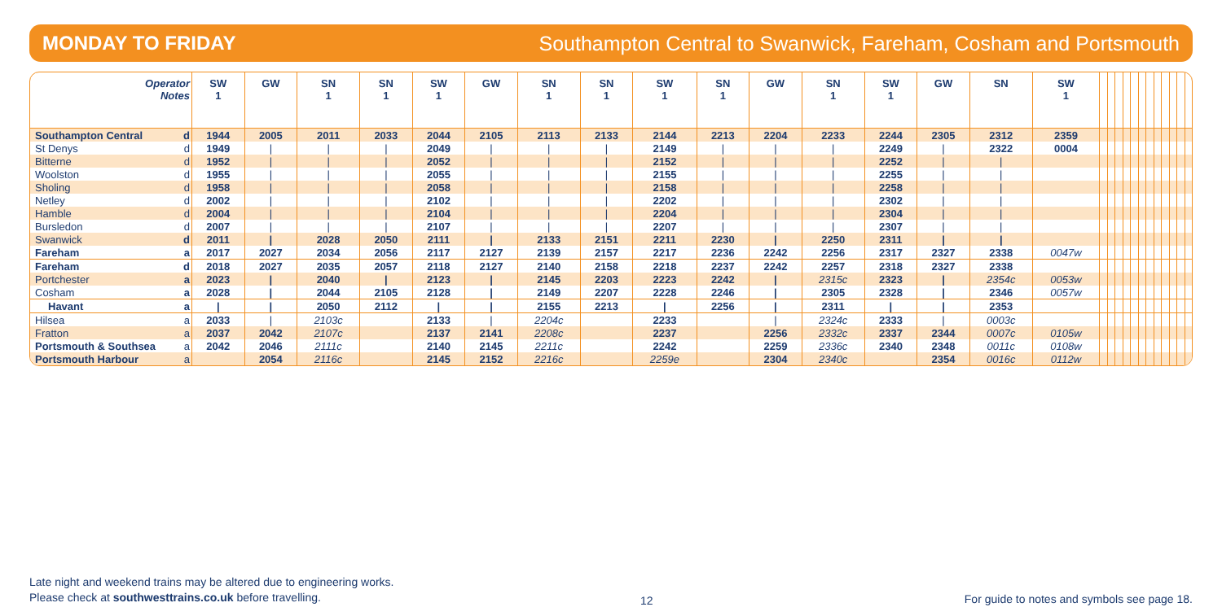MONDAY TO FRIDAY Southampton Central to Swanwick, Fareham, Cosham and Portsmouth
| Operator Notes | | SW 1 | GW | SN 1 | SN 1 | SW 1 | GW | SN 1 | SN 1 | SW 1 | SN 1 | GW | SN 1 | SW 1 | GW | SN | SW 1 | | | | | | | | | | | | |
| --- | --- | --- | --- | --- | --- | --- | --- | --- | --- | --- | --- | --- | --- | --- | --- | --- | --- | --- | --- | --- | --- | --- | --- | --- | --- | --- | --- | --- | --- |
| Southampton Central | d | 1944 | 2005 | 2011 | 2033 | 2044 | 2105 | 2113 | 2133 | 2144 | 2213 | 2204 | 2233 | 2244 | 2305 | 2312 | 2359 | | | | | | | | | | | | |
| St Denys | d | 1949 | / | / | / | 2049 | / | / | / | 2149 | / | / | / | 2249 | / | 2322 | 0004 | | | | | | | | | | | | |
| Bitterne | d | 1952 | / | / | / | 2052 | / | / | / | 2152 | / | / | / | 2252 | / | / | | | | | | | | | | | | | |
| Woolston | d | 1955 | / | / | / | 2055 | / | / | / | 2155 | / | / | / | 2255 | / | / | | | | | | | | | | | | | |
| Sholing | d | 1958 | / | / | / | 2058 | / | / | / | 2158 | / | / | / | 2258 | / | / | | | | | | | | | | | | | |
| Netley | d | 2002 | / | / | / | 2102 | / | / | / | 2202 | / | / | / | 2302 | / | / | | | | | | | | | | | | | |
| Hamble | d | 2004 | / | / | / | 2104 | / | / | / | 2204 | / | / | / | 2304 | / | / | | | | | | | | | | | | | |
| Bursledon | d | 2007 | / | / | / | 2107 | / | / | / | 2207 | / | / | / | 2307 | / | / | | | | | | | | | | | | | |
| Swanwick | d | 2011 | / | 2028 | 2050 | 2111 | / | 2133 | 2151 | 2211 | 2230 | / | 2250 | 2311 | / | / | | | | | | | | | | | | | |
| Fareham | a | 2017 | 2027 | 2034 | 2056 | 2117 | 2127 | 2139 | 2157 | 2217 | 2236 | 2242 | 2256 | 2317 | 2327 | 2338 | 0047w | | | | | | | | | | | | |
| Fareham | d | 2018 | 2027 | 2035 | 2057 | 2118 | 2127 | 2140 | 2158 | 2218 | 2237 | 2242 | 2257 | 2318 | 2327 | 2338 | | | | | | | | | | | | | |
| Portchester | a | 2023 | / | 2040 | / | 2123 | / | 2145 | 2203 | 2223 | 2242 | / | 2315c | 2323 | / | 2354c | 0053w | | | | | | | | | | | | |
| Cosham | a | 2028 | / | 2044 | 2105 | 2128 | / | 2149 | 2207 | 2228 | 2246 | / | 2305 | 2328 | / | 2346 | 0057w | | | | | | | | | | | | |
| Havant | a | / | / | 2050 | 2112 | / | / | 2155 | 2213 | / | 2256 | / | 2311 | / | / | 2353 | | | | | | | | | | | | | |
| Hilsea | a | 2033 | / | 2103c | | 2133 | / | 2204c | | 2233 | | / | 2324c | 2333 | / | 0003c | | | | | | | | | | | | | |
| Fratton | a | 2037 | 2042 | 2107c | | 2137 | 2141 | 2208c | | 2237 | | 2256 | 2332c | 2337 | 2344 | 0007c | 0105w | | | | | | | | | | | | |
| Portsmouth & Southsea | a | 2042 | 2046 | 2111c | | 2140 | 2145 | 2211c | | 2242 | | 2259 | 2336c | 2340 | 2348 | 0011c | 0108w | | | | | | | | | | | | |
| Portsmouth Harbour | a | | 2054 | 2116c | | 2145 | 2152 | 2216c | | 2259e | | 2304 | 2340c | | 2354 | 0016c | 0112w | | | | | | | | | | | | |
Late night and weekend trains may be altered due to engineering works.
Please check at southwesttrains.co.uk before travelling.
12
For guide to notes and symbols see page 18.